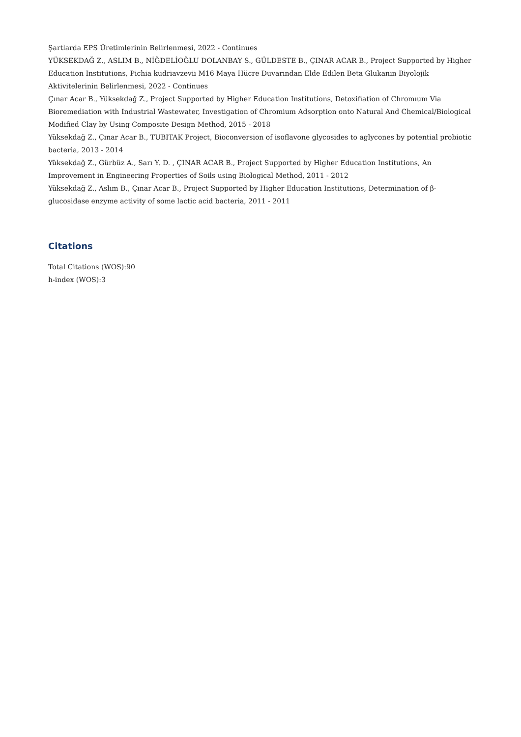Şartlarda EPS Üretimlerinin Belirlenmesi, 2022 - Continues
YÜKSEKDAĞ Z., ASLIM B., NİĞDELİOĞLU DOLANBAY S., GÜLDESTE B., ÇINAR ACAR B., Project Supported by Higher Education Institutions, Pichia kudriavzevii M16 Maya Hücre Duvarından Elde Edilen Beta Glukanın Biyolojik Aktivitelerinin Belirlenmesi, 2022 - Continues
Çınar Acar B., Yüksekdağ Z., Project Supported by Higher Education Institutions, Detoxifiation of Chromıum Via Bioremediation with Industrial Wastewater, Investigation of Chromium Adsorption onto Natural And Chemical/Biological Modified Clay by Using Composite Design Method, 2015 - 2018
Yüksekdağ Z., Çınar Acar B., TUBITAK Project, Bioconversion of isoflavone glycosides to aglycones by potential probiotic bacteria, 2013 - 2014
Yüksekdağ Z., Gürbüz A., Sarı Y. D. , ÇINAR ACAR B., Project Supported by Higher Education Institutions, An Improvement in Engineering Properties of Soils using Biological Method, 2011 - 2012
Yüksekdağ Z., Aslım B., Çınar Acar B., Project Supported by Higher Education Institutions, Determination of β-glucosidase enzyme activity of some lactic acid bacteria, 2011 - 2011
Citations
Total Citations (WOS):90
h-index (WOS):3